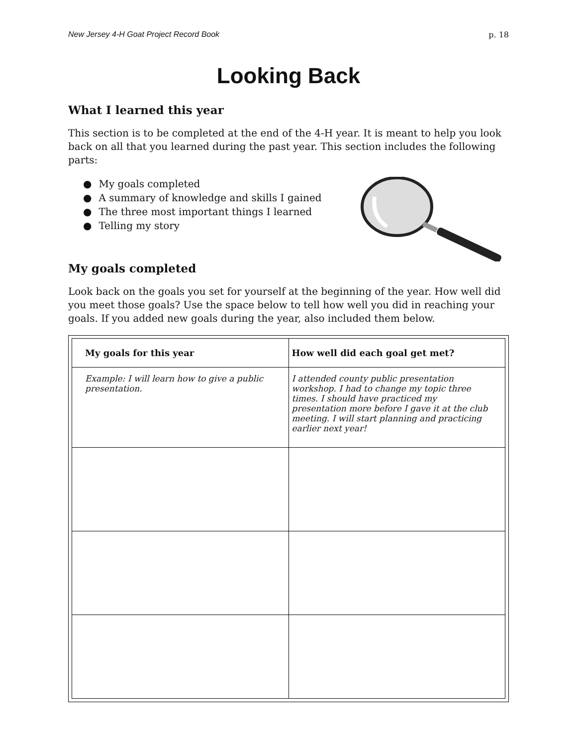New Jersey 4-H Goat Project Record Book p. 18
Looking Back
What I learned this year
This section is to be completed at the end of the 4-H year. It is meant to help you look back on all that you learned during the past year. This section includes the following parts:
● My goals completed
● A summary of knowledge and skills I gained
● The three most important things I learned
● Telling my story
My goals completed
Look back on the goals you set for yourself at the beginning of the year. How well did you meet those goals? Use the space below to tell how well you did in reaching your goals. If you added new goals during the year, also included them below.
| My goals for this year | How well did each goal get met? |
| --- | --- |
| Example: I will learn how to give a public presentation. | I attended county public presentation workshop. I had to change my topic three times. I should have practiced my presentation more before I gave it at the club meeting. I will start planning and practicing earlier next year! |